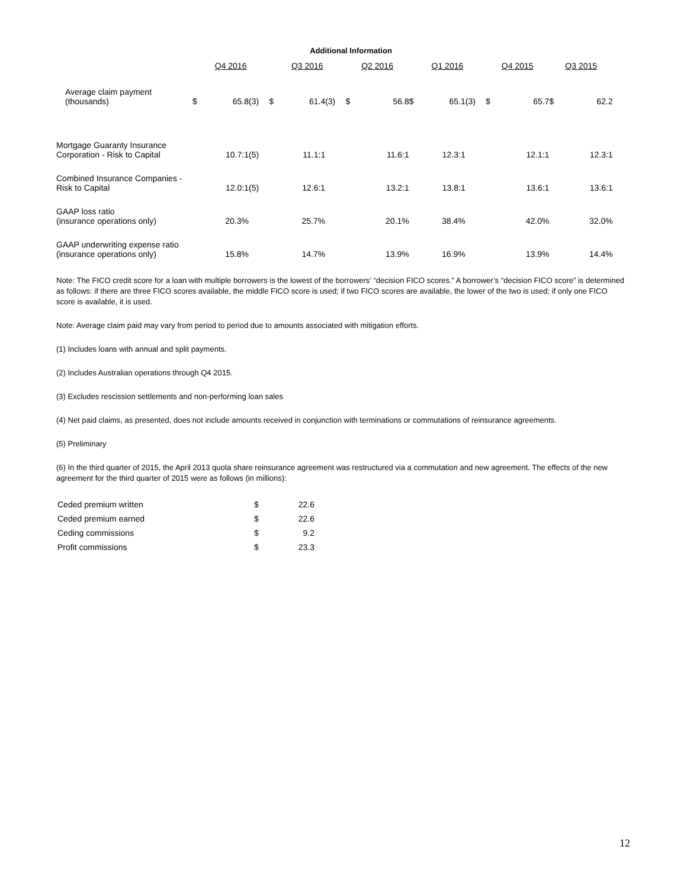Additional Information
| | Q4 2016 | | | Q3 2016 | | | Q2 2016 | | | Q1 2016 | | | Q4 2015 | | | Q3 2015 | | |
| --- | --- | --- | --- | --- | --- | --- | --- | --- | --- | --- | --- | --- | --- | --- | --- | --- | --- | --- |
| Average claim payment (thousands) | $ | 65.8 | (3) | $ | 61.4 | (3) | $ | 56.8 | | $ | 65.1 | (3) | $ | 65.7 | | $ | 62.2 | |
| Mortgage Guaranty Insurance Corporation - Risk to Capital | | 10.7:1 | (5) | | 11.1:1 | | | 11.6:1 | | | 12.3:1 | | | 12.1:1 | | | 12.3:1 | |
| Combined Insurance Companies - Risk to Capital | | 12.0:1 | (5) | | 12.6:1 | | | 13.2:1 | | | 13.8:1 | | | 13.6:1 | | | 13.6:1 | |
| GAAP loss ratio (insurance operations only) | | 20.3% | | | 25.7% | | | 20.1% | | | 38.4% | | | 42.0% | | | 32.0% | |
| GAAP underwriting expense ratio (insurance operations only) | | 15.8% | | | 14.7% | | | 13.9% | | | 16.9% | | | 13.9% | | | 14.4% | |
Note: The FICO credit score for a loan with multiple borrowers is the lowest of the borrowers’ “decision FICO scores.” A borrower’s “decision FICO score” is determined as follows: if there are three FICO scores available, the middle FICO score is used; if two FICO scores are available, the lower of the two is used; if only one FICO score is available, it is used.
Note: Average claim paid may vary from period to period due to amounts associated with mitigation efforts.
(1) Includes loans with annual and split payments.
(2) Includes Australian operations through Q4 2015.
(3) Excludes rescission settlements and non-performing loan sales
(4) Net paid claims, as presented, does not include amounts received in conjunction with terminations or commutations of reinsurance agreements.
(5) Preliminary
(6) In the third quarter of 2015, the April 2013 quota share reinsurance agreement was restructured via a commutation and new agreement. The effects of the new agreement for the third quarter of 2015 were as follows (in millions):
| Ceded premium written | $ | 22.6 |
| Ceded premium earned | $ | 22.6 |
| Ceding commissions | $ | 9.2 |
| Profit commissions | $ | 23.3 |
12